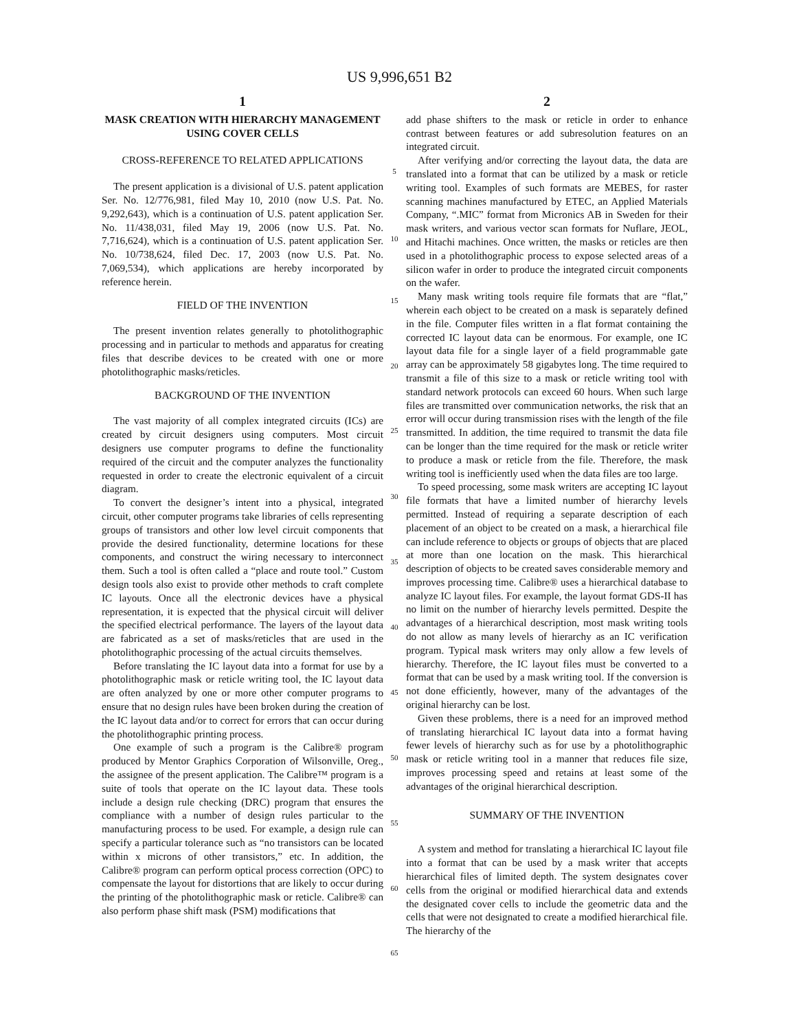US 9,996,651 B2
1
MASK CREATION WITH HIERARCHY MANAGEMENT USING COVER CELLS
CROSS-REFERENCE TO RELATED APPLICATIONS
The present application is a divisional of U.S. patent application Ser. No. 12/776,981, filed May 10, 2010 (now U.S. Pat. No. 9,292,643), which is a continuation of U.S. patent application Ser. No. 11/438,031, filed May 19, 2006 (now U.S. Pat. No. 7,716,624), which is a continuation of U.S. patent application Ser. No. 10/738,624, filed Dec. 17, 2003 (now U.S. Pat. No. 7,069,534), which applications are hereby incorporated by reference herein.
FIELD OF THE INVENTION
The present invention relates generally to photolithographic processing and in particular to methods and apparatus for creating files that describe devices to be created with one or more photolithographic masks/reticles.
BACKGROUND OF THE INVENTION
The vast majority of all complex integrated circuits (ICs) are created by circuit designers using computers. Most circuit designers use computer programs to define the functionality required of the circuit and the computer analyzes the functionality requested in order to create the electronic equivalent of a circuit diagram.
To convert the designer’s intent into a physical, integrated circuit, other computer programs take libraries of cells representing groups of transistors and other low level circuit components that provide the desired functionality, determine locations for these components, and construct the wiring necessary to interconnect them. Such a tool is often called a “place and route tool.” Custom design tools also exist to provide other methods to craft complete IC layouts. Once all the electronic devices have a physical representation, it is expected that the physical circuit will deliver the specified electrical performance. The layers of the layout data are fabricated as a set of masks/reticles that are used in the photolithographic processing of the actual circuits themselves.
Before translating the IC layout data into a format for use by a photolithographic mask or reticle writing tool, the IC layout data are often analyzed by one or more other computer programs to ensure that no design rules have been broken during the creation of the IC layout data and/or to correct for errors that can occur during the photolithographic printing process.
One example of such a program is the Calibre® program produced by Mentor Graphics Corporation of Wilsonville, Oreg., the assignee of the present application. The Calibre™ program is a suite of tools that operate on the IC layout data. These tools include a design rule checking (DRC) program that ensures the compliance with a number of design rules particular to the manufacturing process to be used. For example, a design rule can specify a particular tolerance such as “no transistors can be located within x microns of other transistors,” etc. In addition, the Calibre® program can perform optical process correction (OPC) to compensate the layout for distortions that are likely to occur during the printing of the photolithographic mask or reticle. Calibre® can also perform phase shift mask (PSM) modifications that
5
10
15
20
25
30
35
40
45
50
55
60
65
2
add phase shifters to the mask or reticle in order to enhance contrast between features or add subresolution features on an integrated circuit.
After verifying and/or correcting the layout data, the data are translated into a format that can be utilized by a mask or reticle writing tool. Examples of such formats are MEBES, for raster scanning machines manufactured by ETEC, an Applied Materials Company, “.MIC” format from Micronics AB in Sweden for their mask writers, and various vector scan formats for Nuflare, JEOL, and Hitachi machines. Once written, the masks or reticles are then used in a photolithographic process to expose selected areas of a silicon wafer in order to produce the integrated circuit components on the wafer.
Many mask writing tools require file formats that are “flat,” wherein each object to be created on a mask is separately defined in the file. Computer files written in a flat format containing the corrected IC layout data can be enormous. For example, one IC layout data file for a single layer of a field programmable gate array can be approximately 58 gigabytes long. The time required to transmit a file of this size to a mask or reticle writing tool with standard network protocols can exceed 60 hours. When such large files are transmitted over communication networks, the risk that an error will occur during transmission rises with the length of the file transmitted. In addition, the time required to transmit the data file can be longer than the time required for the mask or reticle writer to produce a mask or reticle from the file. Therefore, the mask writing tool is inefficiently used when the data files are too large.
To speed processing, some mask writers are accepting IC layout file formats that have a limited number of hierarchy levels permitted. Instead of requiring a separate description of each placement of an object to be created on a mask, a hierarchical file can include reference to objects or groups of objects that are placed at more than one location on the mask. This hierarchical description of objects to be created saves considerable memory and improves processing time. Calibre® uses a hierarchical database to analyze IC layout files. For example, the layout format GDS-II has no limit on the number of hierarchy levels permitted. Despite the advantages of a hierarchical description, most mask writing tools do not allow as many levels of hierarchy as an IC verification program. Typical mask writers may only allow a few levels of hierarchy. Therefore, the IC layout files must be converted to a format that can be used by a mask writing tool. If the conversion is not done efficiently, however, many of the advantages of the original hierarchy can be lost.
Given these problems, there is a need for an improved method of translating hierarchical IC layout data into a format having fewer levels of hierarchy such as for use by a photolithographic mask or reticle writing tool in a manner that reduces file size, improves processing speed and retains at least some of the advantages of the original hierarchical description.
SUMMARY OF THE INVENTION
A system and method for translating a hierarchical IC layout file into a format that can be used by a mask writer that accepts hierarchical files of limited depth. The system designates cover cells from the original or modified hierarchical data and extends the designated cover cells to include the geometric data and the cells that were not designated to create a modified hierarchical file. The hierarchy of the